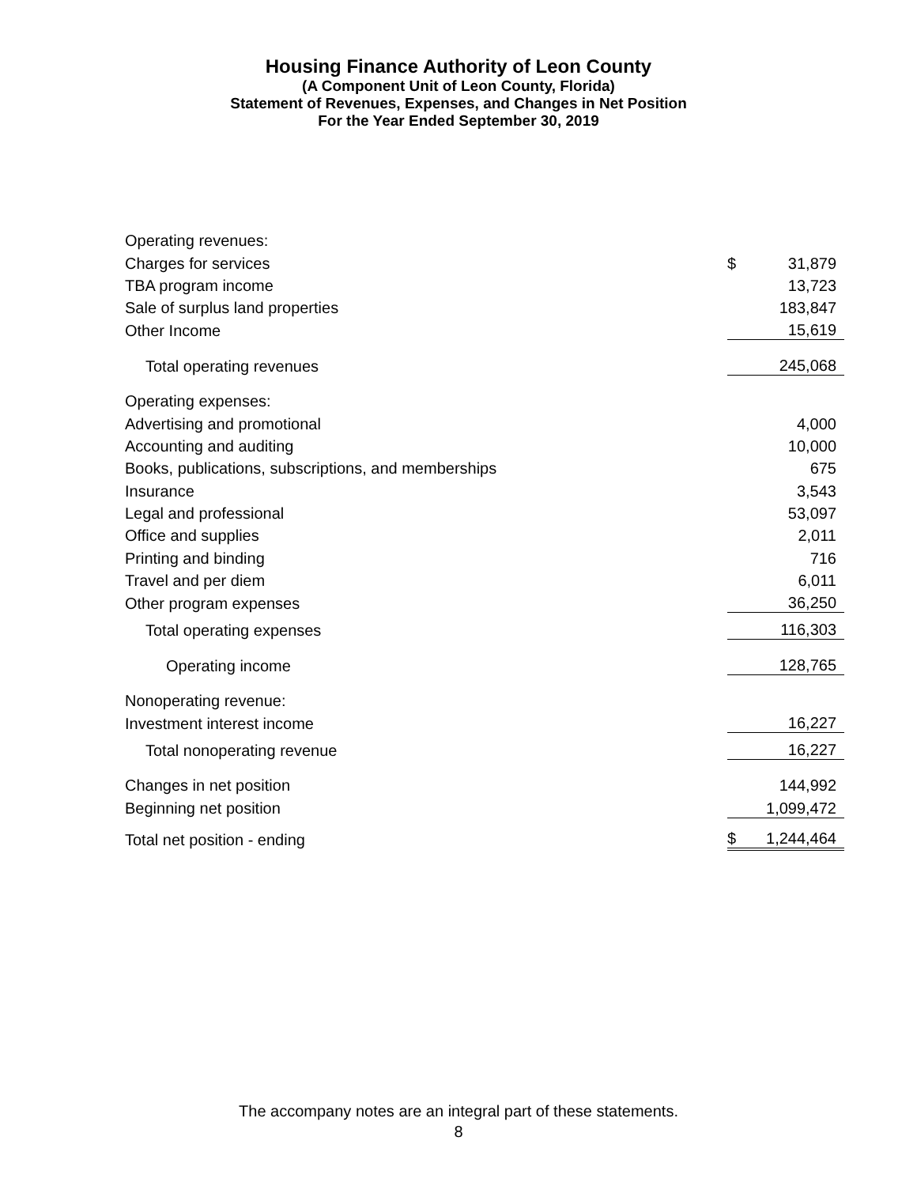Housing Finance Authority of Leon County
(A Component Unit of Leon County, Florida)
Statement of Revenues, Expenses, and Changes in Net Position
For the Year Ended September 30, 2019
| Operating revenues: | | |
| Charges for services | $ | 31,879 |
| TBA program income | | 13,723 |
| Sale of surplus land properties | | 183,847 |
| Other Income | | 15,619 |
| Total operating revenues | | 245,068 |
| Operating expenses: | | |
| Advertising and promotional | | 4,000 |
| Accounting and auditing | | 10,000 |
| Books, publications, subscriptions, and memberships | | 675 |
| Insurance | | 3,543 |
| Legal and professional | | 53,097 |
| Office and supplies | | 2,011 |
| Printing and binding | | 716 |
| Travel and per diem | | 6,011 |
| Other program expenses | | 36,250 |
| Total operating expenses | | 116,303 |
| Operating income | | 128,765 |
| Nonoperating revenue: | | |
| Investment interest income | | 16,227 |
| Total nonoperating revenue | | 16,227 |
| Changes in net position | | 144,992 |
| Beginning net position | | 1,099,472 |
| Total net position - ending | $ | 1,244,464 |
The accompany notes are an integral part of these statements.
8